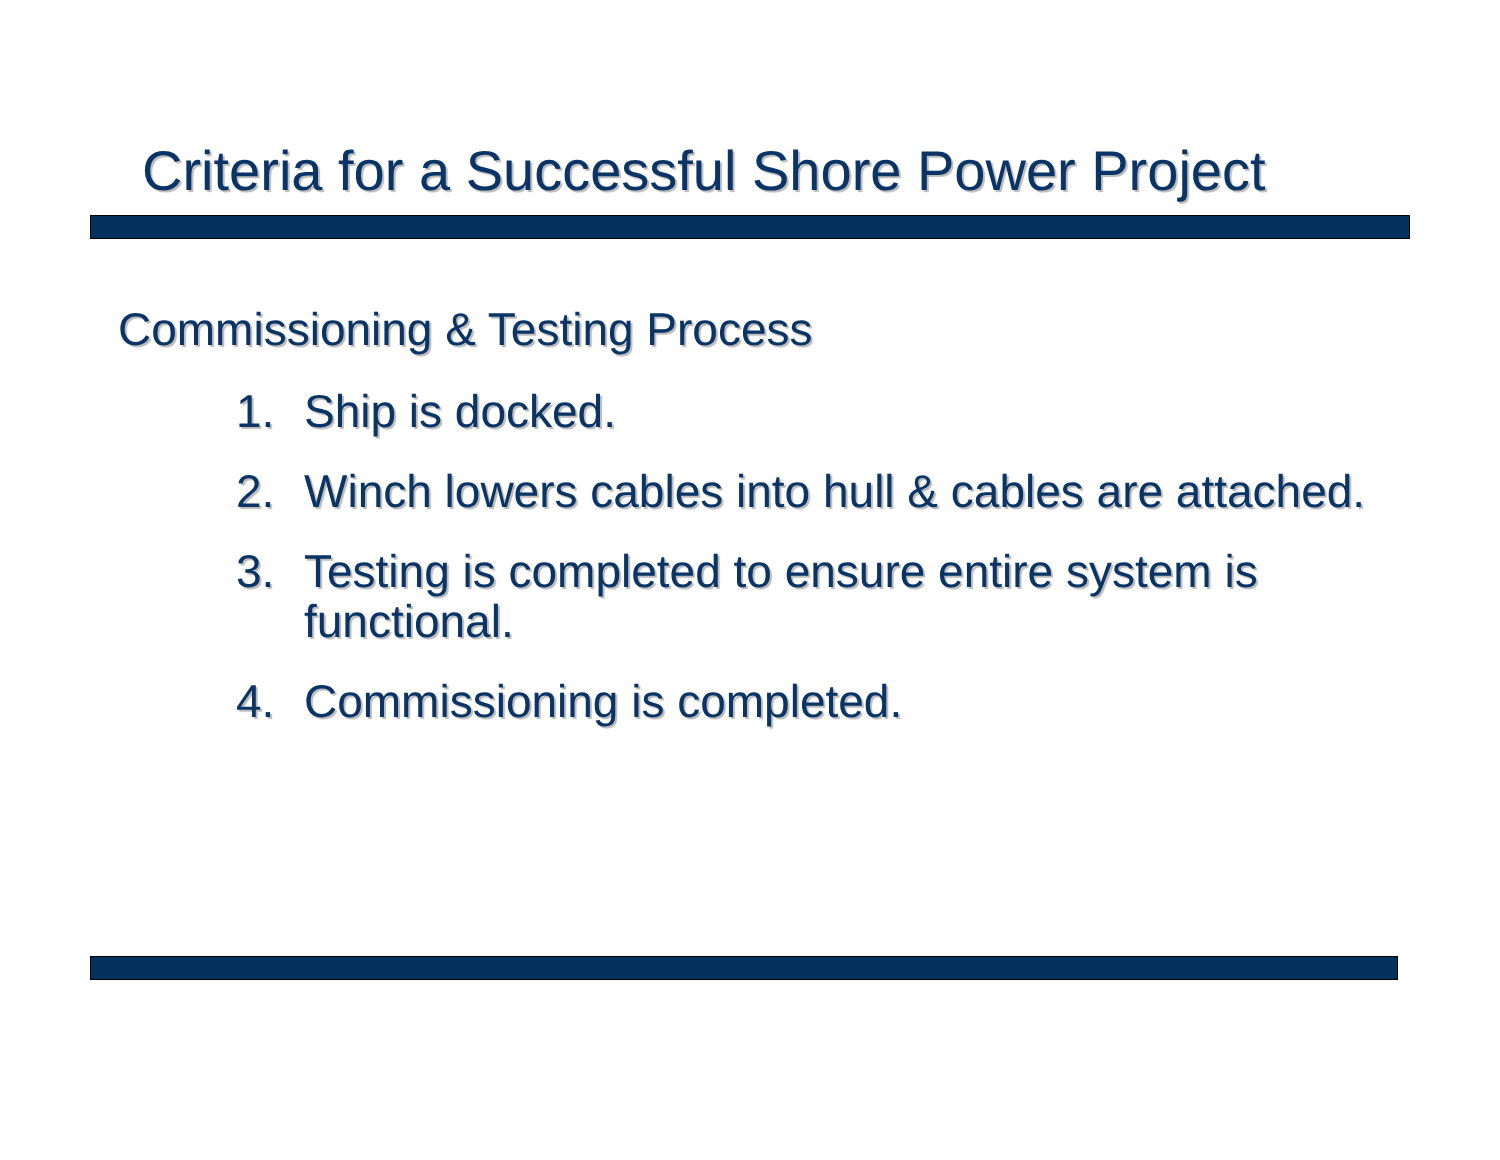Criteria for a Successful Shore Power Project
Commissioning & Testing Process
1. Ship is docked.
2. Winch lowers cables into hull & cables are attached.
3. Testing is completed to ensure entire system is functional.
4. Commissioning is completed.